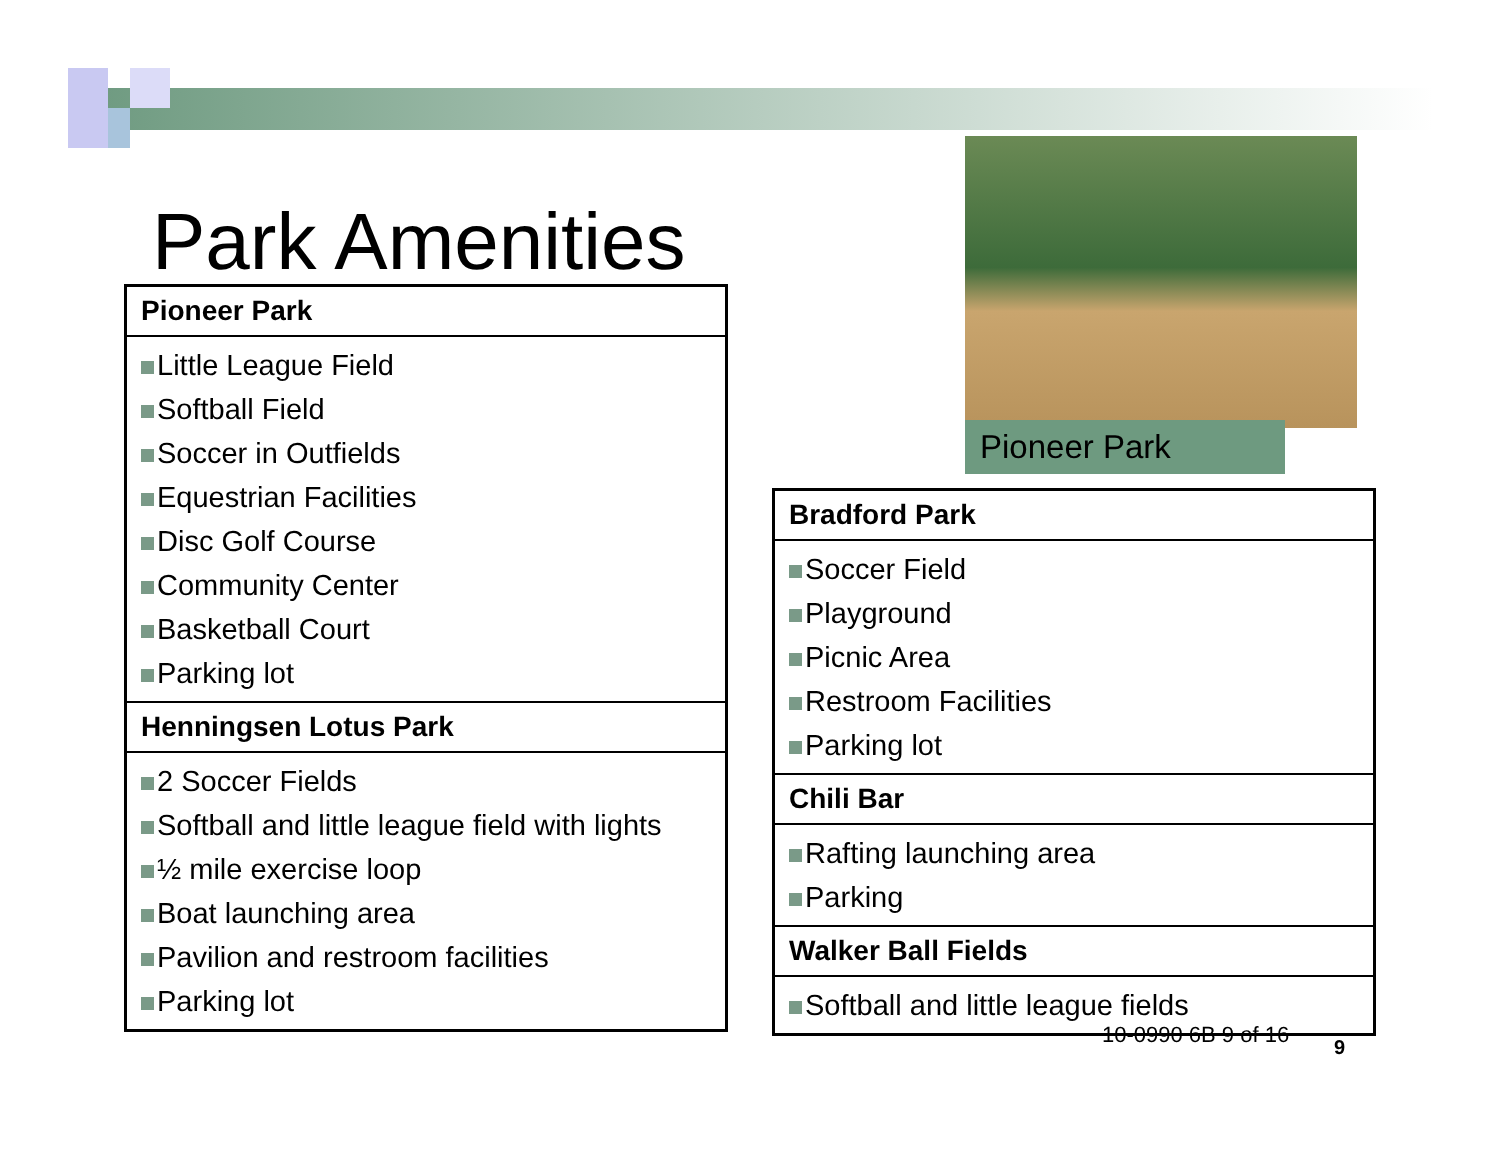Park Amenities
| Pioneer Park |
| --- |
| Little League Field Softball Field Soccer in Outfields Equestrian Facilities Disc Golf Course Community Center Basketball Court Parking lot |
| Henningsen Lotus Park |
| 2 Soccer Fields Softball and little league field with lights ½ mile exercise loop Boat launching area Pavilion and restroom facilities Parking lot |
Pioneer Park
| Bradford Park |
| --- |
| Soccer Field Playground Picnic Area Restroom Facilities Parking lot |
| Chili Bar |
| Rafting launching area Parking |
| Walker Ball Fields |
| Softball and little league fields |
10-0990 6B 9 of 16 9